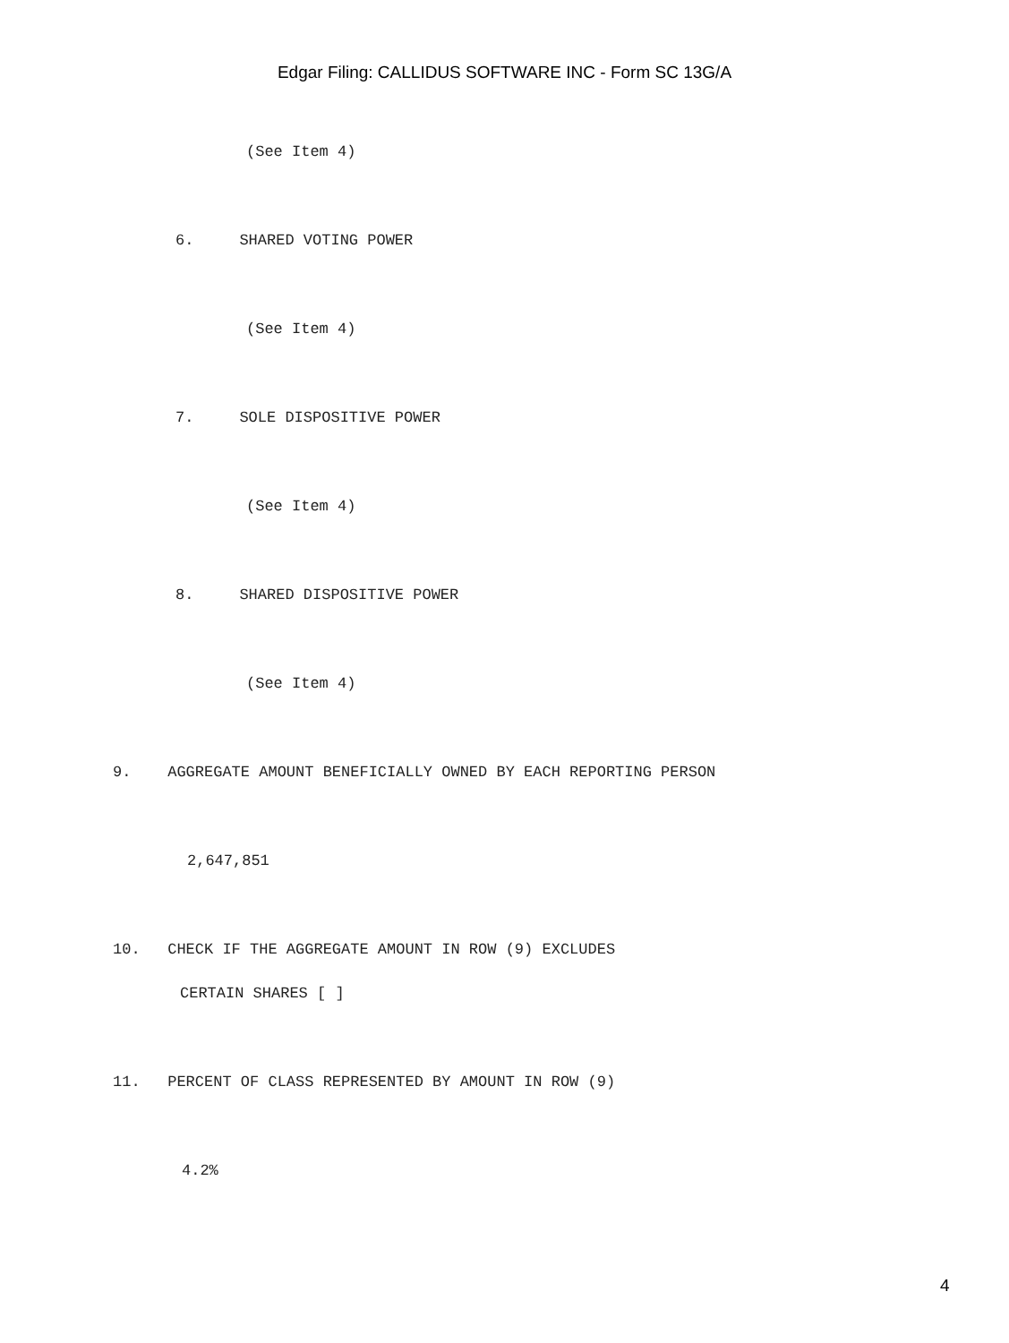Edgar Filing: CALLIDUS SOFTWARE INC - Form SC 13G/A
(See Item 4)
6. SHARED VOTING POWER
(See Item 4)
7. SOLE DISPOSITIVE POWER
(See Item 4)
8. SHARED DISPOSITIVE POWER
(See Item 4)
9. AGGREGATE AMOUNT BENEFICIALLY OWNED BY EACH REPORTING PERSON
2,647,851
10. CHECK IF THE AGGREGATE AMOUNT IN ROW (9) EXCLUDES
CERTAIN SHARES [ ]
11. PERCENT OF CLASS REPRESENTED BY AMOUNT IN ROW (9)
4.2%
4